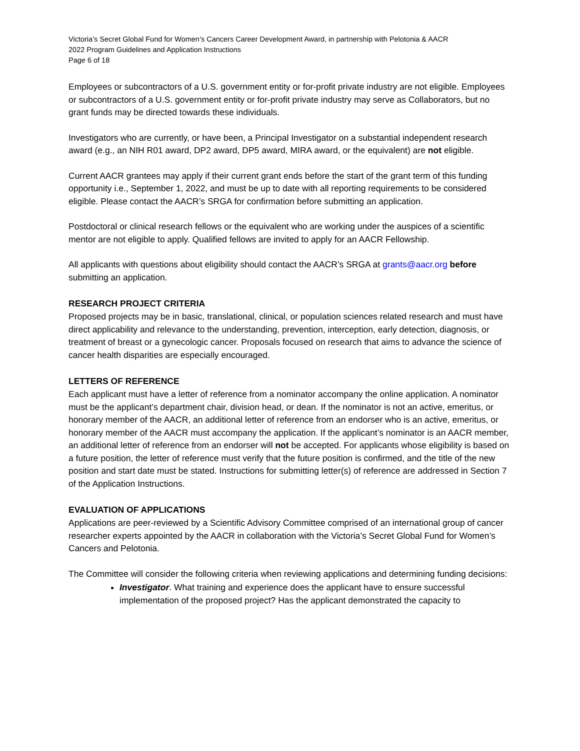Victoria’s Secret Global Fund for Women’s Cancers Career Development Award, in partnership with Pelotonia & AACR
2022 Program Guidelines and Application Instructions
Page 6 of 18
Employees or subcontractors of a U.S. government entity or for-profit private industry are not eligible. Employees or subcontractors of a U.S. government entity or for-profit private industry may serve as Collaborators, but no grant funds may be directed towards these individuals.
Investigators who are currently, or have been, a Principal Investigator on a substantial independent research award (e.g., an NIH R01 award, DP2 award, DP5 award, MIRA award, or the equivalent) are not eligible.
Current AACR grantees may apply if their current grant ends before the start of the grant term of this funding opportunity i.e., September 1, 2022, and must be up to date with all reporting requirements to be considered eligible. Please contact the AACR’s SRGA for confirmation before submitting an application.
Postdoctoral or clinical research fellows or the equivalent who are working under the auspices of a scientific mentor are not eligible to apply. Qualified fellows are invited to apply for an AACR Fellowship.
All applicants with questions about eligibility should contact the AACR’s SRGA at grants@aacr.org before submitting an application.
RESEARCH PROJECT CRITERIA
Proposed projects may be in basic, translational, clinical, or population sciences related research and must have direct applicability and relevance to the understanding, prevention, interception, early detection, diagnosis, or treatment of breast or a gynecologic cancer. Proposals focused on research that aims to advance the science of cancer health disparities are especially encouraged.
LETTERS OF REFERENCE
Each applicant must have a letter of reference from a nominator accompany the online application. A nominator must be the applicant’s department chair, division head, or dean. If the nominator is not an active, emeritus, or honorary member of the AACR, an additional letter of reference from an endorser who is an active, emeritus, or honorary member of the AACR must accompany the application. If the applicant’s nominator is an AACR member, an additional letter of reference from an endorser will not be accepted. For applicants whose eligibility is based on a future position, the letter of reference must verify that the future position is confirmed, and the title of the new position and start date must be stated. Instructions for submitting letter(s) of reference are addressed in Section 7 of the Application Instructions.
EVALUATION OF APPLICATIONS
Applications are peer-reviewed by a Scientific Advisory Committee comprised of an international group of cancer researcher experts appointed by the AACR in collaboration with the Victoria’s Secret Global Fund for Women’s Cancers and Pelotonia.
The Committee will consider the following criteria when reviewing applications and determining funding decisions:
Investigator. What training and experience does the applicant have to ensure successful implementation of the proposed project? Has the applicant demonstrated the capacity to